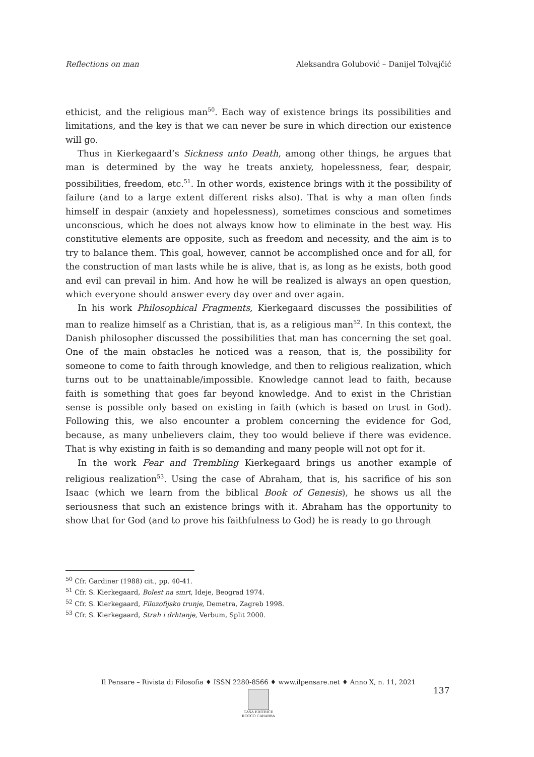Reflections on man Aleksandra Golubović – Danijel Tolvajčić
ethicist, and the religious man<sup>50</sup>. Each way of existence brings its possibilities and limitations, and the key is that we can never be sure in which direction our existence will go.
Thus in Kierkegaard’s Sickness unto Death, among other things, he argues that man is determined by the way he treats anxiety, hopelessness, fear, despair, possibilities, freedom, etc.<sup>51</sup>. In other words, existence brings with it the possibility of failure (and to a large extent different risks also). That is why a man often finds himself in despair (anxiety and hopelessness), sometimes conscious and sometimes unconscious, which he does not always know how to eliminate in the best way. His constitutive elements are opposite, such as freedom and necessity, and the aim is to try to balance them. This goal, however, cannot be accomplished once and for all, for the construction of man lasts while he is alive, that is, as long as he exists, both good and evil can prevail in him. And how he will be realized is always an open question, which everyone should answer every day over and over again.
In his work Philosophical Fragments, Kierkegaard discusses the possibilities of man to realize himself as a Christian, that is, as a religious man<sup>52</sup>. In this context, the Danish philosopher discussed the possibilities that man has concerning the set goal. One of the main obstacles he noticed was a reason, that is, the possibility for someone to come to faith through knowledge, and then to religious realization, which turns out to be unattainable/impossible. Knowledge cannot lead to faith, because faith is something that goes far beyond knowledge. And to exist in the Christian sense is possible only based on existing in faith (which is based on trust in God). Following this, we also encounter a problem concerning the evidence for God, because, as many unbelievers claim, they too would believe if there was evidence. That is why existing in faith is so demanding and many people will not opt for it.
In the work Fear and Trembling Kierkegaard brings us another example of religious realization<sup>53</sup>. Using the case of Abraham, that is, his sacrifice of his son Isaac (which we learn from the biblical Book of Genesis), he shows us all the seriousness that such an existence brings with it. Abraham has the opportunity to show that for God (and to prove his faithfulness to God) he is ready to go through
<sup>50</sup> Cfr. Gardiner (1988) cit., pp. 40-41.
<sup>51</sup> Cfr. S. Kierkegaard, Bolest na smrt, Ideje, Beograd 1974.
<sup>52</sup> Cfr. S. Kierkegaard, Filozofijsko trunje, Demetra, Zagreb 1998.
<sup>53</sup> Cfr. S. Kierkegaard, Strah i drhtanje, Verbum, Split 2000.
Il Pensare – Rivista di Filosofia ♦ ISSN 2280-8566 ♦ www.ilpensare.net ♦ Anno X, n. 11, 2021
CASA EDITRICE
ROCCO CARABBA
137